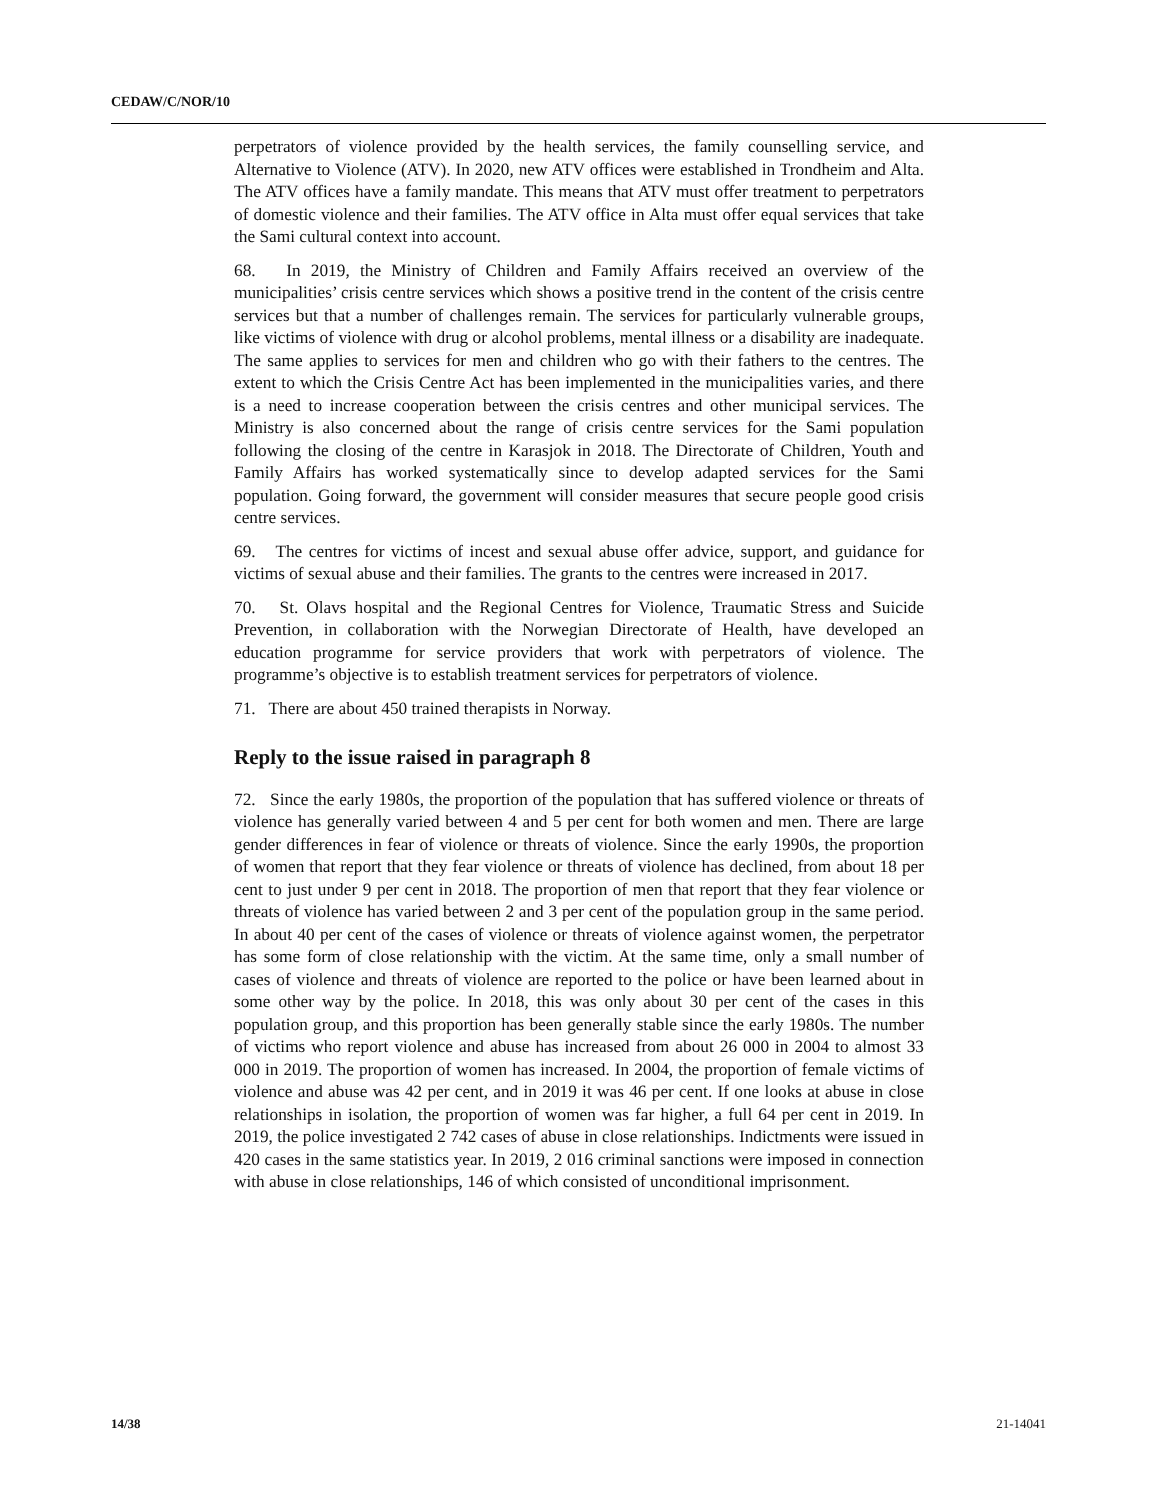CEDAW/C/NOR/10
perpetrators of violence provided by the health services, the family counselling service, and Alternative to Violence (ATV). In 2020, new ATV offices were established in Trondheim and Alta. The ATV offices have a family mandate. This means that ATV must offer treatment to perpetrators of domestic violence and their families. The ATV office in Alta must offer equal services that take the Sami cultural context into account.
68. In 2019, the Ministry of Children and Family Affairs received an overview of the municipalities’ crisis centre services which shows a positive trend in the content of the crisis centre services but that a number of challenges remain. The services for particularly vulnerable groups, like victims of violence with drug or alcohol problems, mental illness or a disability are inadequate. The same applies to services for men and children who go with their fathers to the centres. The extent to which the Crisis Centre Act has been implemented in the municipalities varies, and there is a need to increase cooperation between the crisis centres and other municipal services. The Ministry is also concerned about the range of crisis centre services for the Sami population following the closing of the centre in Karasjok in 2018. The Directorate of Children, Youth and Family Affairs has worked systematically since to develop adapted services for the Sami population. Going forward, the government will consider measures that secure people good crisis centre services.
69. The centres for victims of incest and sexual abuse offer advice, support, and guidance for victims of sexual abuse and their families. The grants to the centres were increased in 2017.
70. St. Olavs hospital and the Regional Centres for Violence, Traumatic Stress and Suicide Prevention, in collaboration with the Norwegian Directorate of Health, have developed an education programme for service providers that work with perpetrators of violence. The programme’s objective is to establish treatment services for perpetrators of violence.
71. There are about 450 trained therapists in Norway.
Reply to the issue raised in paragraph 8
72. Since the early 1980s, the proportion of the population that has suffered violence or threats of violence has generally varied between 4 and 5 per cent for both women and men. There are large gender differences in fear of violence or threats of violence. Since the early 1990s, the proportion of women that report that they fear violence or threats of violence has declined, from about 18 per cent to just under 9 per cent in 2018. The proportion of men that report that they fear violence or threats of violence has varied between 2 and 3 per cent of the population group in the same period. In about 40 per cent of the cases of violence or threats of violence against women, the perpetrator has some form of close relationship with the victim. At the same time, only a small number of cases of violence and threats of violence are reported to the police or have been learned about in some other way by the police. In 2018, this was only about 30 per cent of the cases in this population group, and this proportion has been generally stable since the early 1980s. The number of victims who report violence and abuse has increased from about 26 000 in 2004 to almost 33 000 in 2019. The proportion of women has increased. In 2004, the proportion of female victims of violence and abuse was 42 per cent, and in 2019 it was 46 per cent. If one looks at abuse in close relationships in isolation, the proportion of women was far higher, a full 64 per cent in 2019. In 2019, the police investigated 2 742 cases of abuse in close relationships. Indictments were issued in 420 cases in the same statistics year. In 2019, 2 016 criminal sanctions were imposed in connection with abuse in close relationships, 146 of which consisted of unconditional imprisonment.
14/38 21-14041